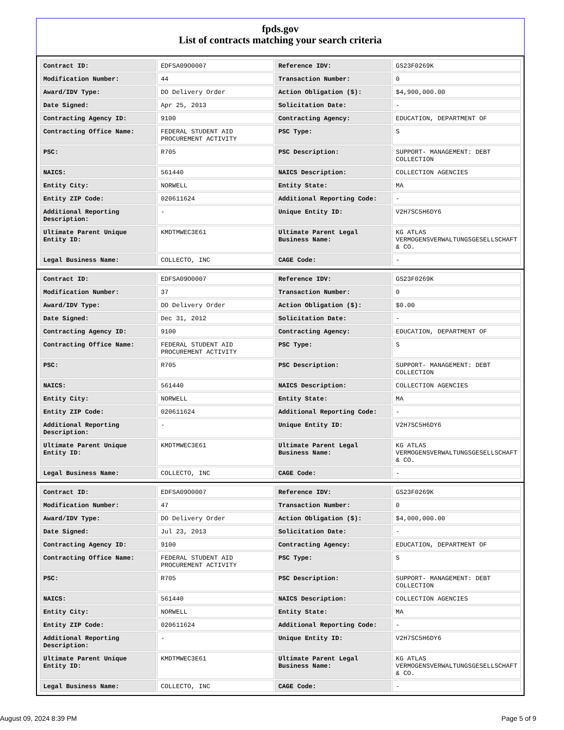fpds.gov
List of contracts matching your search criteria
| Contract ID: | EDFSA09O0007 | Reference IDV: | GS23F0269K |
| Modification Number: | 44 | Transaction Number: | 0 |
| Award/IDV Type: | DO Delivery Order | Action Obligation ($): | $4,900,000.00 |
| Date Signed: | Apr 25, 2013 | Solicitation Date: | - |
| Contracting Agency ID: | 9100 | Contracting Agency: | EDUCATION, DEPARTMENT OF |
| Contracting Office Name: | FEDERAL STUDENT AID PROCUREMENT ACTIVITY | PSC Type: | S |
| PSC: | R705 | PSC Description: | SUPPORT- MANAGEMENT: DEBT COLLECTION |
| NAICS: | 561440 | NAICS Description: | COLLECTION AGENCIES |
| Entity City: | NORWELL | Entity State: | MA |
| Entity ZIP Code: | 020611624 | Additional Reporting Code: | - |
| Additional Reporting Description: | - | Unique Entity ID: | V2H7SC5H6DY6 |
| Ultimate Parent Unique Entity ID: | KMDTMWEC3E61 | Ultimate Parent Legal Business Name: | KG ATLAS VERMOGENSVERWALTUNGSGESELLSCHAFT & CO. |
| Legal Business Name: | COLLECTO, INC | CAGE Code: | - |
| Contract ID: | EDFSA09O0007 | Reference IDV: | GS23F0269K |
| Modification Number: | 37 | Transaction Number: | 0 |
| Award/IDV Type: | DO Delivery Order | Action Obligation ($): | $0.00 |
| Date Signed: | Dec 31, 2012 | Solicitation Date: | - |
| Contracting Agency ID: | 9100 | Contracting Agency: | EDUCATION, DEPARTMENT OF |
| Contracting Office Name: | FEDERAL STUDENT AID PROCUREMENT ACTIVITY | PSC Type: | S |
| PSC: | R705 | PSC Description: | SUPPORT- MANAGEMENT: DEBT COLLECTION |
| NAICS: | 561440 | NAICS Description: | COLLECTION AGENCIES |
| Entity City: | NORWELL | Entity State: | MA |
| Entity ZIP Code: | 020611624 | Additional Reporting Code: | - |
| Additional Reporting Description: | - | Unique Entity ID: | V2H7SC5H6DY6 |
| Ultimate Parent Unique Entity ID: | KMDTMWEC3E61 | Ultimate Parent Legal Business Name: | KG ATLAS VERMOGENSVERWALTUNGSGESELLSCHAFT & CO. |
| Legal Business Name: | COLLECTO, INC | CAGE Code: | - |
| Contract ID: | EDFSA09O0007 | Reference IDV: | GS23F0269K |
| Modification Number: | 47 | Transaction Number: | 0 |
| Award/IDV Type: | DO Delivery Order | Action Obligation ($): | $4,000,000.00 |
| Date Signed: | Jul 23, 2013 | Solicitation Date: | - |
| Contracting Agency ID: | 9100 | Contracting Agency: | EDUCATION, DEPARTMENT OF |
| Contracting Office Name: | FEDERAL STUDENT AID PROCUREMENT ACTIVITY | PSC Type: | S |
| PSC: | R705 | PSC Description: | SUPPORT- MANAGEMENT: DEBT COLLECTION |
| NAICS: | 561440 | NAICS Description: | COLLECTION AGENCIES |
| Entity City: | NORWELL | Entity State: | MA |
| Entity ZIP Code: | 020611624 | Additional Reporting Code: | - |
| Additional Reporting Description: | - | Unique Entity ID: | V2H7SC5H6DY6 |
| Ultimate Parent Unique Entity ID: | KMDTMWEC3E61 | Ultimate Parent Legal Business Name: | KG ATLAS VERMOGENSVERWALTUNGSGESELLSCHAFT & CO. |
| Legal Business Name: | COLLECTO, INC | CAGE Code: | - |
August 09, 2024 8:39 PM Page 5 of 9